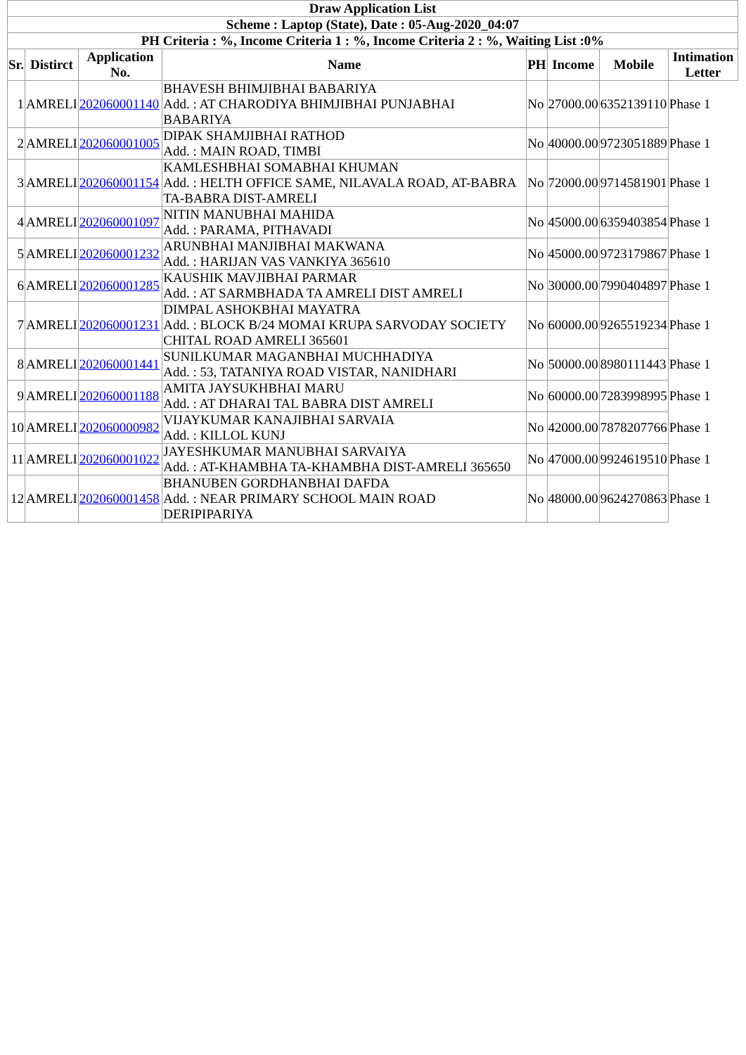| Draw Application List | | | | | | | |
| --- | --- | --- | --- | --- | --- | --- | --- |
| Scheme : Laptop (State), Date : 05-Aug-2020_04:07 | | | | | | | |
| PH Criteria : %, Income Criteria 1 : %, Income Criteria 2 : %, Waiting List :0% | | | | | | | |
| Sr. | Distirct | Application No. | Name | PH | Income | Mobile | Intimation Letter |
| 1 | AMRELI | 202060001140 | BHAVESH BHIMJIBHAI BABARIYA Add. : AT CHARODIYA BHIMJIBHAI PUNJABHAI BABARIYA | No | 27000.00 | 6352139110 | Phase 1 |
| 2 | AMRELI | 202060001005 | DIPAK SHAMJIBHAI RATHOD Add. : MAIN ROAD, TIMBI | No | 40000.00 | 9723051889 | Phase 1 |
| 3 | AMRELI | 202060001154 | KAMLESHBHAI SOMABHAI KHUMAN Add. : HELTH OFFICE SAME, NILAVALA ROAD, AT-BABRA TA-BABRA DIST-AMRELI | No | 72000.00 | 9714581901 | Phase 1 |
| 4 | AMRELI | 202060001097 | NITIN MANUBHAI MAHIDA Add. : PARAMA, PITHAVADI | No | 45000.00 | 6359403854 | Phase 1 |
| 5 | AMRELI | 202060001232 | ARUNBHAI MANJIBHAI MAKWANA Add. : HARIJAN VAS VANKIYA 365610 | No | 45000.00 | 9723179867 | Phase 1 |
| 6 | AMRELI | 202060001285 | KAUSHIK MAVJIBHAI PARMAR Add. : AT SARMBHADA TA AMRELI DIST AMRELI | No | 30000.00 | 7990404897 | Phase 1 |
| 7 | AMRELI | 202060001231 | DIMPAL ASHOKBHAI MAYATRA Add. : BLOCK B/24 MOMAI KRUPA SARVODAY SOCIETY CHITAL ROAD AMRELI 365601 | No | 60000.00 | 9265519234 | Phase 1 |
| 8 | AMRELI | 202060001441 | SUNILKUMAR MAGANBHAI MUCHHADIYA Add. : 53, TATANIYA ROAD VISTAR, NANIDHARI | No | 50000.00 | 8980111443 | Phase 1 |
| 9 | AMRELI | 202060001188 | AMITA JAYSUKHBHAI MARU Add. : AT DHARAI TAL BABRA DIST AMRELI | No | 60000.00 | 7283998995 | Phase 1 |
| 10 | AMRELI | 202060000982 | VIJAYKUMAR KANAJIBHAI SARVAIA Add. : KILLOL KUNJ | No | 42000.00 | 7878207766 | Phase 1 |
| 11 | AMRELI | 202060001022 | JAYESHKUMAR MANUBHAI SARVAIYA Add. : AT-KHAMBHA TA-KHAMBHA DIST-AMRELI 365650 | No | 47000.00 | 9924619510 | Phase 1 |
| 12 | AMRELI | 202060001458 | BHANUBEN GORDHANBHAI DAFDA Add. : NEAR PRIMARY SCHOOL MAIN ROAD DERIPIPARIYA | No | 48000.00 | 9624270863 | Phase 1 |